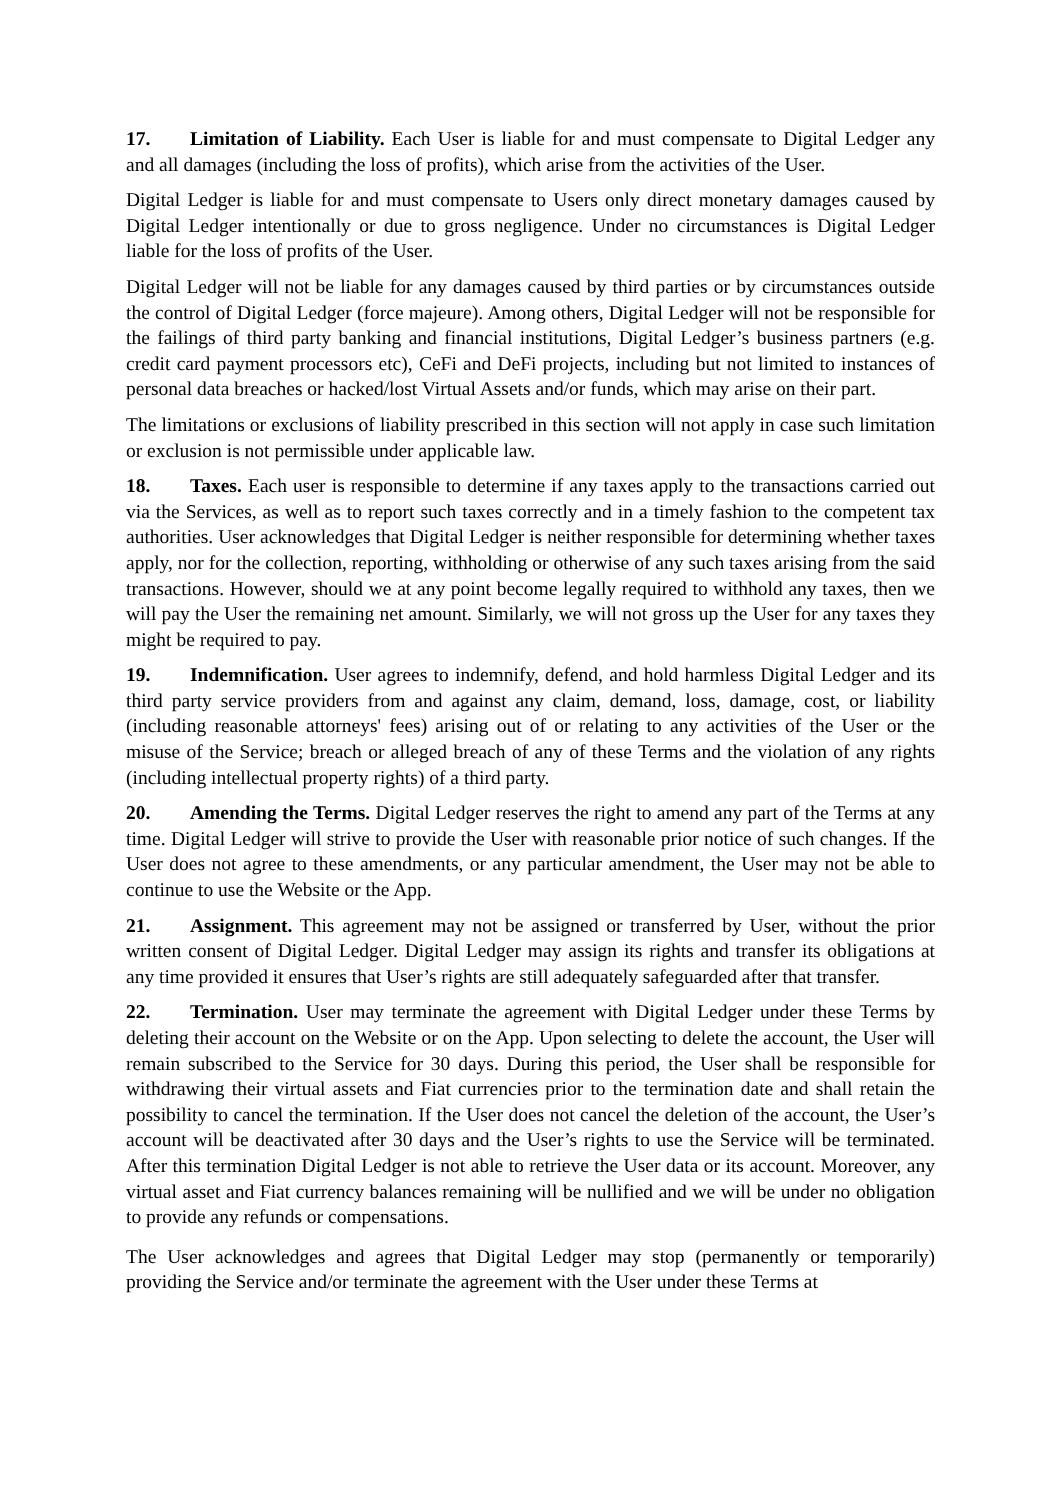17. Limitation of Liability. Each User is liable for and must compensate to Digital Ledger any and all damages (including the loss of profits), which arise from the activities of the User.
Digital Ledger is liable for and must compensate to Users only direct monetary damages caused by Digital Ledger intentionally or due to gross negligence. Under no circumstances is Digital Ledger liable for the loss of profits of the User.
Digital Ledger will not be liable for any damages caused by third parties or by circumstances outside the control of Digital Ledger (force majeure). Among others, Digital Ledger will not be responsible for the failings of third party banking and financial institutions, Digital Ledger’s business partners (e.g. credit card payment processors etc), CeFi and DeFi projects, including but not limited to instances of personal data breaches or hacked/lost Virtual Assets and/or funds, which may arise on their part.
The limitations or exclusions of liability prescribed in this section will not apply in case such limitation or exclusion is not permissible under applicable law.
18. Taxes. Each user is responsible to determine if any taxes apply to the transactions carried out via the Services, as well as to report such taxes correctly and in a timely fashion to the competent tax authorities. User acknowledges that Digital Ledger is neither responsible for determining whether taxes apply, nor for the collection, reporting, withholding or otherwise of any such taxes arising from the said transactions. However, should we at any point become legally required to withhold any taxes, then we will pay the User the remaining net amount. Similarly, we will not gross up the User for any taxes they might be required to pay.
19. Indemnification. User agrees to indemnify, defend, and hold harmless Digital Ledger and its third party service providers from and against any claim, demand, loss, damage, cost, or liability (including reasonable attorneys' fees) arising out of or relating to any activities of the User or the misuse of the Service; breach or alleged breach of any of these Terms and the violation of any rights (including intellectual property rights) of a third party.
20. Amending the Terms. Digital Ledger reserves the right to amend any part of the Terms at any time. Digital Ledger will strive to provide the User with reasonable prior notice of such changes. If the User does not agree to these amendments, or any particular amendment, the User may not be able to continue to use the Website or the App.
21. Assignment. This agreement may not be assigned or transferred by User, without the prior written consent of Digital Ledger. Digital Ledger may assign its rights and transfer its obligations at any time provided it ensures that User’s rights are still adequately safeguarded after that transfer.
22. Termination. User may terminate the agreement with Digital Ledger under these Terms by deleting their account on the Website or on the App. Upon selecting to delete the account, the User will remain subscribed to the Service for 30 days. During this period, the User shall be responsible for withdrawing their virtual assets and Fiat currencies prior to the termination date and shall retain the possibility to cancel the termination. If the User does not cancel the deletion of the account, the User’s account will be deactivated after 30 days and the User’s rights to use the Service will be terminated. After this termination Digital Ledger is not able to retrieve the User data or its account. Moreover, any virtual asset and Fiat currency balances remaining will be nullified and we will be under no obligation to provide any refunds or compensations.
The User acknowledges and agrees that Digital Ledger may stop (permanently or temporarily) providing the Service and/or terminate the agreement with the User under these Terms at